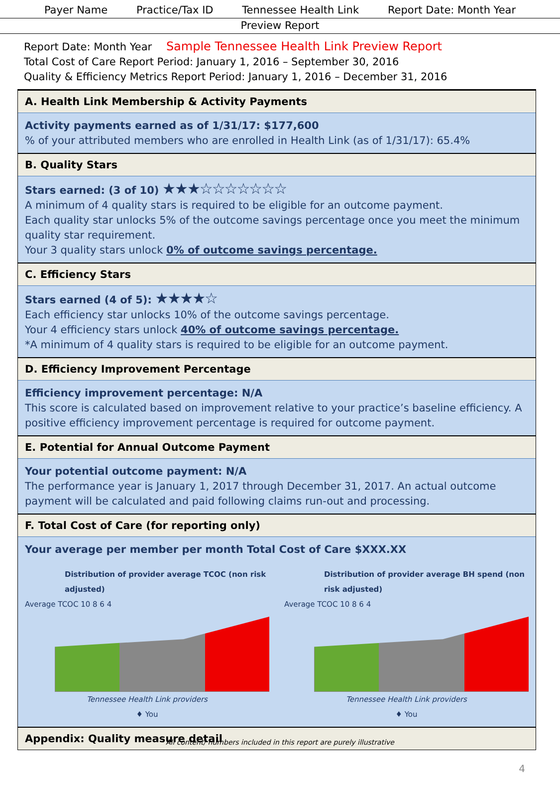Payer Name Practice/Tax ID Tennessee Health Link Report Date: Month Year
Preview Report
Report Date: Month Year Sample Tennessee Health Link Preview Report
Total Cost of Care Report Period: January 1, 2016 – September 30, 2016
Quality & Efficiency Metrics Report Period: January 1, 2016 – December 31, 2016
A. Health Link Membership & Activity Payments
Activity payments earned as of 1/31/17: $177,600
% of your attributed members who are enrolled in Health Link (as of 1/31/17): 65.4%
B. Quality Stars
Stars earned: (3 of 10) ★★★☆☆☆☆☆☆☆
A minimum of 4 quality stars is required to be eligible for an outcome payment.
Each quality star unlocks 5% of the outcome savings percentage once you meet the minimum quality star requirement.
Your 3 quality stars unlock 0% of outcome savings percentage.
C. Efficiency Stars
Stars earned (4 of 5): ★★★★☆
Each efficiency star unlocks 10% of the outcome savings percentage.
Your 4 efficiency stars unlock 40% of outcome savings percentage.
*A minimum of 4 quality stars is required to be eligible for an outcome payment.
D. Efficiency Improvement Percentage
Efficiency improvement percentage: N/A
This score is calculated based on improvement relative to your practice’s baseline efficiency. A positive efficiency improvement percentage is required for outcome payment.
E. Potential for Annual Outcome Payment
Your potential outcome payment: N/A
The performance year is January 1, 2017 through December 31, 2017. An actual outcome payment will be calculated and paid following claims run-out and processing.
F. Total Cost of Care (for reporting only)
Your average per member per month Total Cost of Care $XXX.XX
Distribution of provider average TCOC (non risk adjusted)
Average TCOC 10 8 6 4
Tennessee Health Link providers
♦ You
Distribution of provider average BH spend (non risk adjusted)
Average TCOC 10 8 6 4
Tennessee Health Link providers
♦ You
Appendix: Quality measure detail
4
All content/ numbers included in this report are purely illustrative